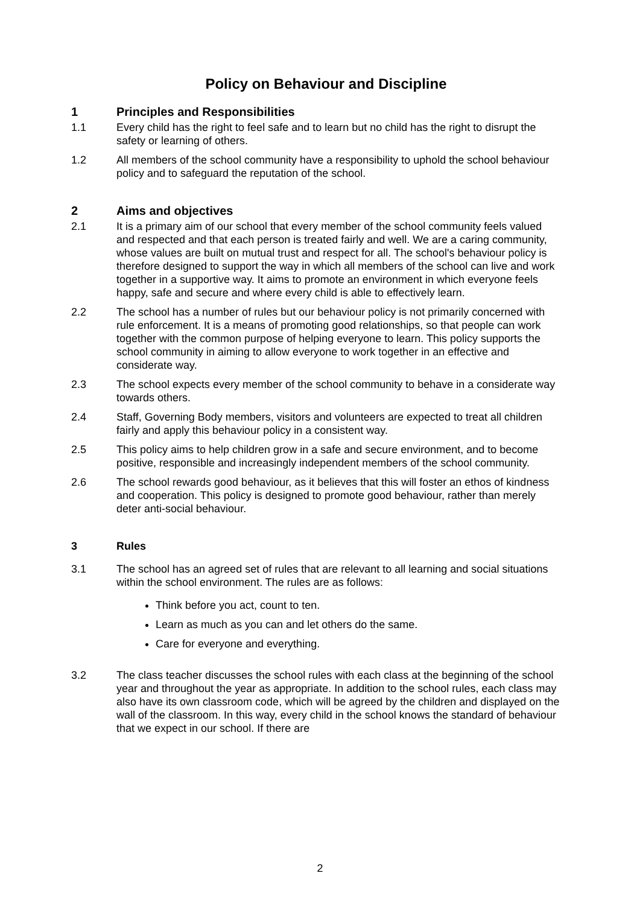Policy on Behaviour and Discipline
1 Principles and Responsibilities
1.1 Every child has the right to feel safe and to learn but no child has the right to disrupt the safety or learning of others.
1.2 All members of the school community have a responsibility to uphold the school behaviour policy and to safeguard the reputation of the school.
2 Aims and objectives
2.1 It is a primary aim of our school that every member of the school community feels valued and respected and that each person is treated fairly and well. We are a caring community, whose values are built on mutual trust and respect for all. The school's behaviour policy is therefore designed to support the way in which all members of the school can live and work together in a supportive way. It aims to promote an environment in which everyone feels happy, safe and secure and where every child is able to effectively learn.
2.2 The school has a number of rules but our behaviour policy is not primarily concerned with rule enforcement. It is a means of promoting good relationships, so that people can work together with the common purpose of helping everyone to learn. This policy supports the school community in aiming to allow everyone to work together in an effective and considerate way.
2.3 The school expects every member of the school community to behave in a considerate way towards others.
2.4 Staff, Governing Body members, visitors and volunteers are expected to treat all children fairly and apply this behaviour policy in a consistent way.
2.5 This policy aims to help children grow in a safe and secure environment, and to become positive, responsible and increasingly independent members of the school community.
2.6 The school rewards good behaviour, as it believes that this will foster an ethos of kindness and cooperation. This policy is designed to promote good behaviour, rather than merely deter anti-social behaviour.
3 Rules
3.1 The school has an agreed set of rules that are relevant to all learning and social situations within the school environment. The rules are as follows:
Think before you act, count to ten.
Learn as much as you can and let others do the same.
Care for everyone and everything.
3.2 The class teacher discusses the school rules with each class at the beginning of the school year and throughout the year as appropriate. In addition to the school rules, each class may also have its own classroom code, which will be agreed by the children and displayed on the wall of the classroom. In this way, every child in the school knows the standard of behaviour that we expect in our school. If there are
2